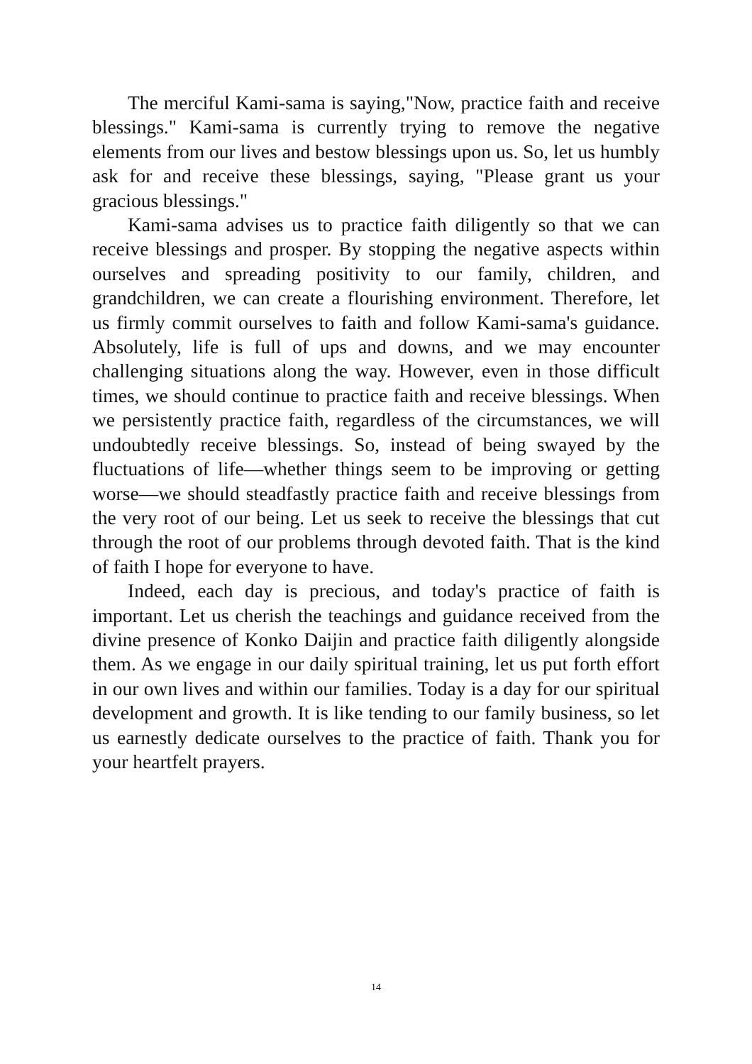The merciful Kami-sama is saying,"Now, practice faith and receive blessings." Kami-sama is currently trying to remove the negative elements from our lives and bestow blessings upon us. So, let us humbly ask for and receive these blessings, saying, "Please grant us your gracious blessings."
Kami-sama advises us to practice faith diligently so that we can receive blessings and prosper. By stopping the negative aspects within ourselves and spreading positivity to our family, children, and grandchildren, we can create a flourishing environment. Therefore, let us firmly commit ourselves to faith and follow Kami-sama's guidance. Absolutely, life is full of ups and downs, and we may encounter challenging situations along the way. However, even in those difficult times, we should continue to practice faith and receive blessings. When we persistently practice faith, regardless of the circumstances, we will undoubtedly receive blessings. So, instead of being swayed by the fluctuations of life—whether things seem to be improving or getting worse—we should steadfastly practice faith and receive blessings from the very root of our being. Let us seek to receive the blessings that cut through the root of our problems through devoted faith. That is the kind of faith I hope for everyone to have.
Indeed, each day is precious, and today's practice of faith is important. Let us cherish the teachings and guidance received from the divine presence of Konko Daijin and practice faith diligently alongside them. As we engage in our daily spiritual training, let us put forth effort in our own lives and within our families. Today is a day for our spiritual development and growth. It is like tending to our family business, so let us earnestly dedicate ourselves to the practice of faith. Thank you for your heartfelt prayers.
14